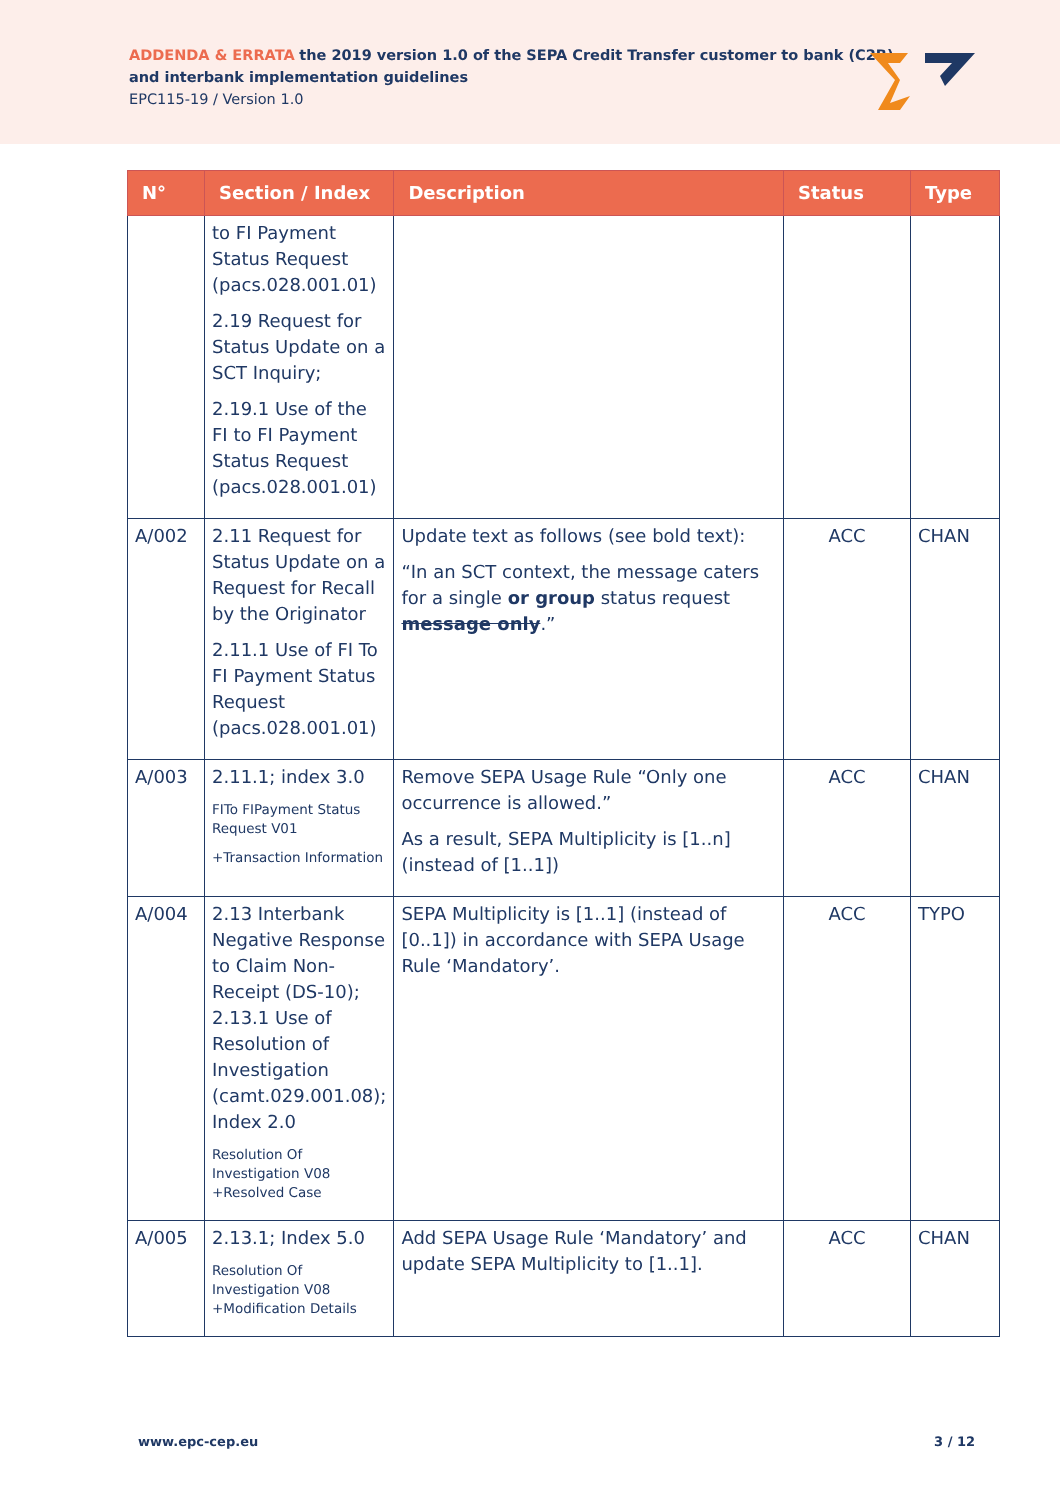ADDENDA & ERRATA the 2019 version 1.0 of the SEPA Credit Transfer customer to bank (C2B)
and interbank implementation guidelines
EPC115-19 / Version 1.0
| N° | Section / Index | Description | Status | Type |
| --- | --- | --- | --- | --- |
| | to FI Payment Status Request (pacs.028.001.01) 2.19 Request for Status Update on a SCT Inquiry; 2.19.1 Use of the FI to FI Payment Status Request (pacs.028.001.01) | | | |
| A/002 | 2.11 Request for Status Update on a Request for Recall by the Originator 2.11.1 Use of FI To FI Payment Status Request (pacs.028.001.01) | Update text as follows (see bold text): “In an SCT context, the message caters for a single or group status request message only .” | ACC | CHAN |
| A/003 | 2.11.1; index 3.0 FITo FIPayment Status Request V01 +Transaction Information | Remove SEPA Usage Rule “Only one occurrence is allowed.” As a result, SEPA Multiplicity is [1..n] (instead of [1..1]) | ACC | CHAN |
| A/004 | 2.13 Interbank Negative Response to Claim Non-Receipt (DS-10); 2.13.1 Use of Resolution of Investigation (camt.029.001.08); Index 2.0 Resolution Of Investigation V08 +Resolved Case | SEPA Multiplicity is [1..1] (instead of [0..1]) in accordance with SEPA Usage Rule ‘Mandatory’. | ACC | TYPO |
| A/005 | 2.13.1; Index 5.0 Resolution Of Investigation V08 +Modification Details | Add SEPA Usage Rule ‘Mandatory’ and update SEPA Multiplicity to [1..1]. | ACC | CHAN |
www.epc-cep.eu 3 / 12